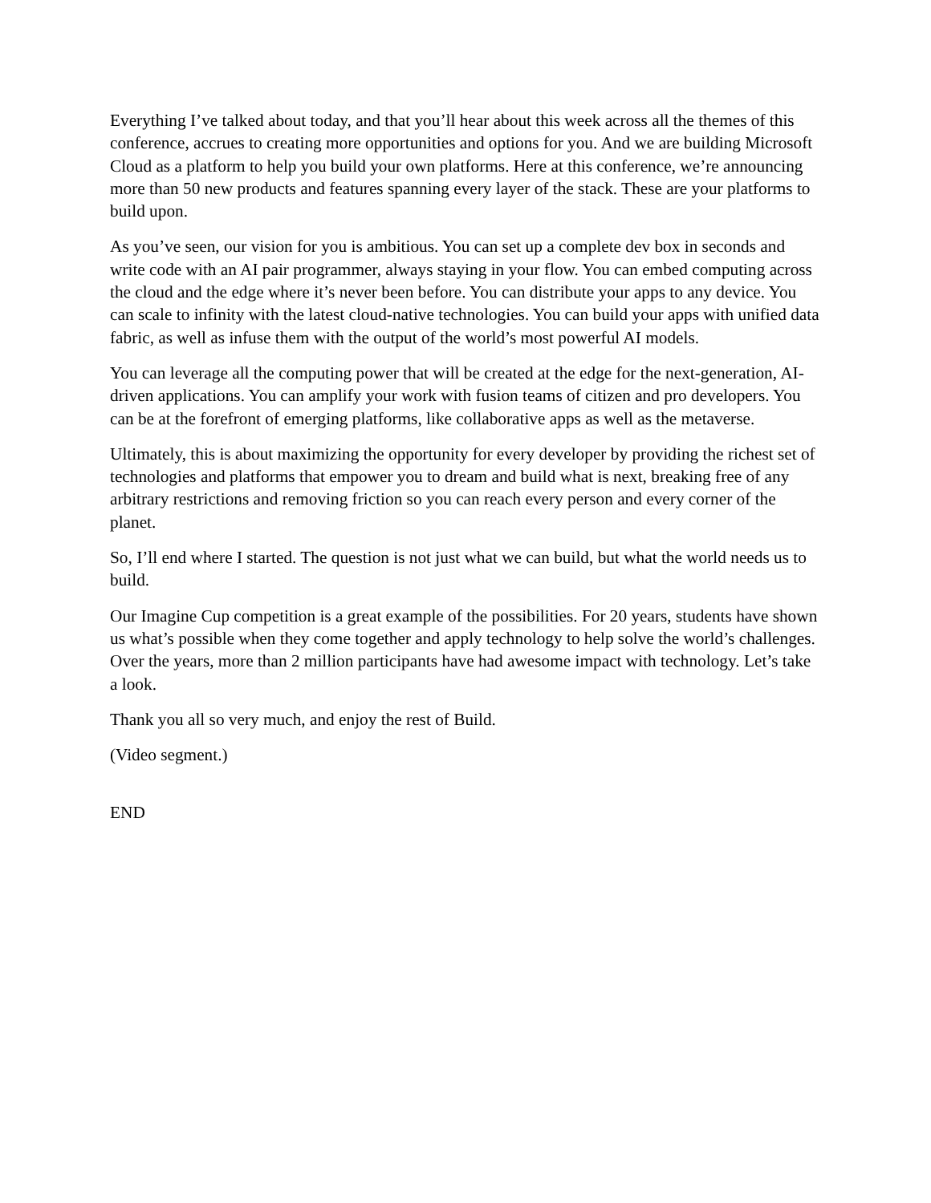Everything I’ve talked about today, and that you’ll hear about this week across all the themes of this conference, accrues to creating more opportunities and options for you. And we are building Microsoft Cloud as a platform to help you build your own platforms. Here at this conference, we’re announcing more than 50 new products and features spanning every layer of the stack. These are your platforms to build upon.
As you’ve seen, our vision for you is ambitious. You can set up a complete dev box in seconds and write code with an AI pair programmer, always staying in your flow. You can embed computing across the cloud and the edge where it’s never been before. You can distribute your apps to any device. You can scale to infinity with the latest cloud-native technologies. You can build your apps with unified data fabric, as well as infuse them with the output of the world’s most powerful AI models.
You can leverage all the computing power that will be created at the edge for the next-generation, AI-driven applications. You can amplify your work with fusion teams of citizen and pro developers. You can be at the forefront of emerging platforms, like collaborative apps as well as the metaverse.
Ultimately, this is about maximizing the opportunity for every developer by providing the richest set of technologies and platforms that empower you to dream and build what is next, breaking free of any arbitrary restrictions and removing friction so you can reach every person and every corner of the planet.
So, I’ll end where I started. The question is not just what we can build, but what the world needs us to build.
Our Imagine Cup competition is a great example of the possibilities. For 20 years, students have shown us what’s possible when they come together and apply technology to help solve the world’s challenges. Over the years, more than 2 million participants have had awesome impact with technology. Let’s take a look.
Thank you all so very much, and enjoy the rest of Build.
(Video segment.)
END